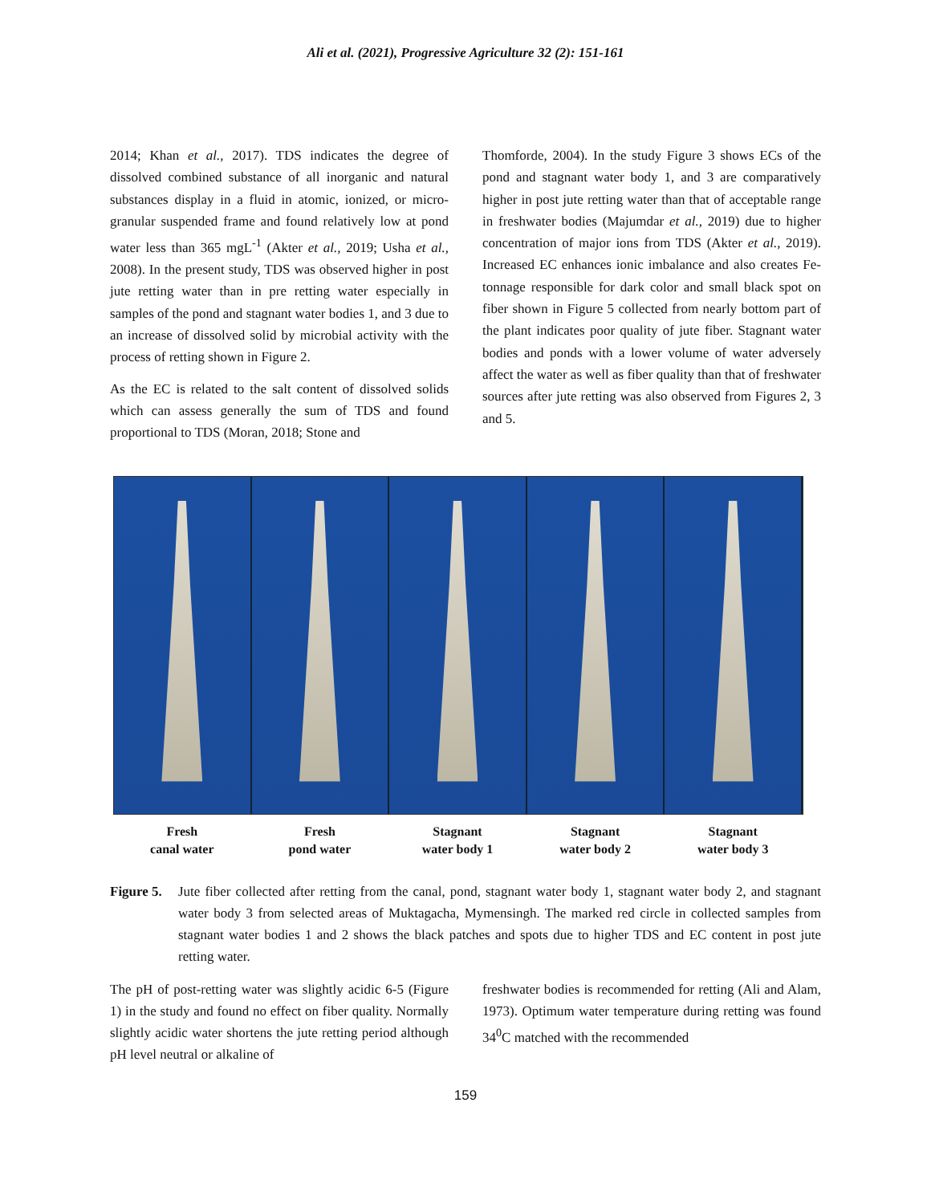Ali et al. (2021), Progressive Agriculture 32 (2): 151-161
2014; Khan et al., 2017). TDS indicates the degree of dissolved combined substance of all inorganic and natural substances display in a fluid in atomic, ionized, or micro-granular suspended frame and found relatively low at pond water less than 365 mgL<sup>-1</sup> (Akter et al., 2019; Usha et al., 2008). In the present study, TDS was observed higher in post jute retting water than in pre retting water especially in samples of the pond and stagnant water bodies 1, and 3 due to an increase of dissolved solid by microbial activity with the process of retting shown in Figure 2.
As the EC is related to the salt content of dissolved solids which can assess generally the sum of TDS and found proportional to TDS (Moran, 2018; Stone and
Thomforde, 2004). In the study Figure 3 shows ECs of the pond and stagnant water body 1, and 3 are comparatively higher in post jute retting water than that of acceptable range in freshwater bodies (Majumdar et al., 2019) due to higher concentration of major ions from TDS (Akter et al., 2019). Increased EC enhances ionic imbalance and also creates Fe-tonnage responsible for dark color and small black spot on fiber shown in Figure 5 collected from nearly bottom part of the plant indicates poor quality of jute fiber. Stagnant water bodies and ponds with a lower volume of water adversely affect the water as well as fiber quality than that of freshwater sources after jute retting was also observed from Figures 2, 3 and 5.
Fresh
canal water
Fresh
pond water
Stagnant
water body 1
Stagnant
water body 2
Stagnant
water body 3
Figure 5. Jute fiber collected after retting from the canal, pond, stagnant water body 1, stagnant water body 2, and stagnant water body 3 from selected areas of Muktagacha, Mymensingh. The marked red circle in collected samples from stagnant water bodies 1 and 2 shows the black patches and spots due to higher TDS and EC content in post jute retting water.
The pH of post-retting water was slightly acidic 6-5 (Figure 1) in the study and found no effect on fiber quality. Normally slightly acidic water shortens the jute retting period although pH level neutral or alkaline of
freshwater bodies is recommended for retting (Ali and Alam, 1973). Optimum water temperature during retting was found 34<sup>0</sup>C matched with the recommended
159